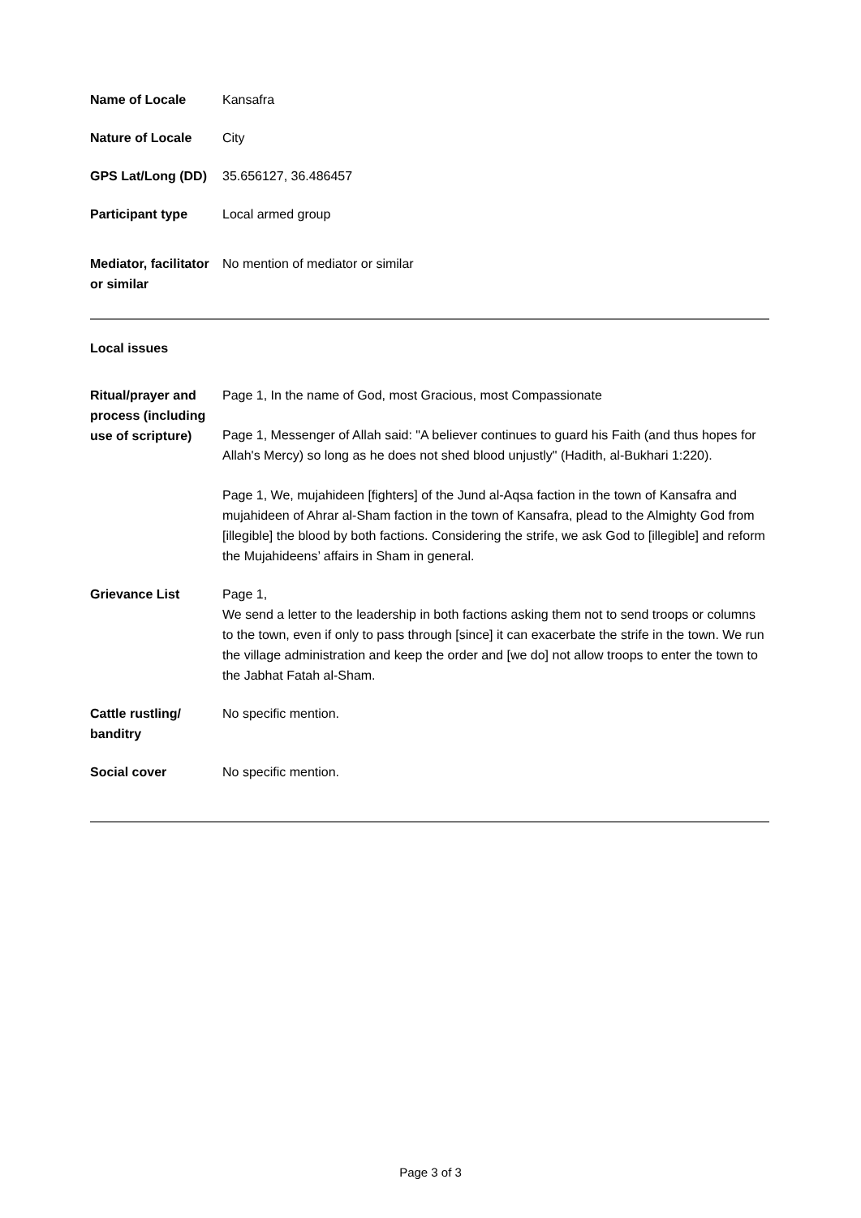| Name of Locale | Kansafra |
| Nature of Locale | City |
| GPS Lat/Long (DD) | 35.656127, 36.486457 |
| Participant type | Local armed group |
| Mediator, facilitator or similar | No mention of mediator or similar |
Local issues
| Ritual/prayer and process (including use of scripture) | Page 1, In the name of God, most Gracious, most Compassionate Page 1, Messenger of Allah said: "A believer continues to guard his Faith (and thus hopes for Allah's Mercy) so long as he does not shed blood unjustly" (Hadith, al-Bukhari 1:220). Page 1, We, mujahideen [fighters] of the Jund al-Aqsa faction in the town of Kansafra and mujahideen of Ahrar al-Sham faction in the town of Kansafra, plead to the Almighty God from [illegible] the blood by both factions. Considering the strife, we ask God to [illegible] and reform the Mujahideens’ affairs in Sham in general. |
| Grievance List | Page 1, We send a letter to the leadership in both factions asking them not to send troops or columns to the town, even if only to pass through [since] it can exacerbate the strife in the town. We run the village administration and keep the order and [we do] not allow troops to enter the town to the Jabhat Fatah al-Sham. |
| Cattle rustling/ banditry | No specific mention. |
| Social cover | No specific mention. |
Page 3 of 3